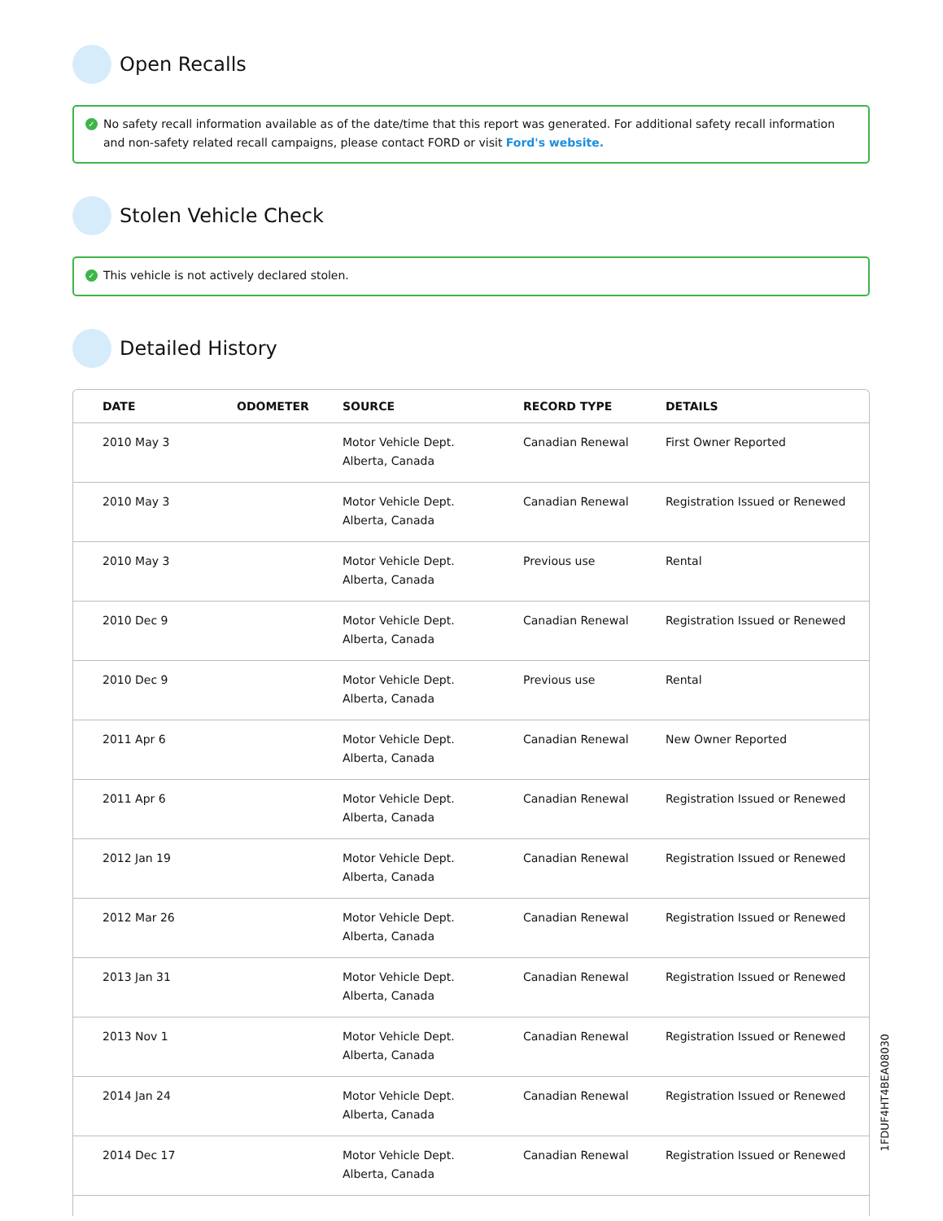Open Recalls
✓ No safety recall information available as of the date/time that this report was generated. For additional safety recall information and non-safety related recall campaigns, please contact FORD or visit Ford's website.
Stolen Vehicle Check
✓ This vehicle is not actively declared stolen.
Detailed History
| DATE | ODOMETER | SOURCE | RECORD TYPE | DETAILS |
| --- | --- | --- | --- | --- |
| 2010 May 3 | | Motor Vehicle Dept. Alberta, Canada | Canadian Renewal | First Owner Reported |
| 2010 May 3 | | Motor Vehicle Dept. Alberta, Canada | Canadian Renewal | Registration Issued or Renewed |
| 2010 May 3 | | Motor Vehicle Dept. Alberta, Canada | Previous use | Rental |
| 2010 Dec 9 | | Motor Vehicle Dept. Alberta, Canada | Canadian Renewal | Registration Issued or Renewed |
| 2010 Dec 9 | | Motor Vehicle Dept. Alberta, Canada | Previous use | Rental |
| 2011 Apr 6 | | Motor Vehicle Dept. Alberta, Canada | Canadian Renewal | New Owner Reported |
| 2011 Apr 6 | | Motor Vehicle Dept. Alberta, Canada | Canadian Renewal | Registration Issued or Renewed |
| 2012 Jan 19 | | Motor Vehicle Dept. Alberta, Canada | Canadian Renewal | Registration Issued or Renewed |
| 2012 Mar 26 | | Motor Vehicle Dept. Alberta, Canada | Canadian Renewal | Registration Issued or Renewed |
| 2013 Jan 31 | | Motor Vehicle Dept. Alberta, Canada | Canadian Renewal | Registration Issued or Renewed |
| 2013 Nov 1 | | Motor Vehicle Dept. Alberta, Canada | Canadian Renewal | Registration Issued or Renewed |
| 2014 Jan 24 | | Motor Vehicle Dept. Alberta, Canada | Canadian Renewal | Registration Issued or Renewed |
| 2014 Dec 17 | | Motor Vehicle Dept. Alberta, Canada | Canadian Renewal | Registration Issued or Renewed |
1FDUF4HT4BEA08030